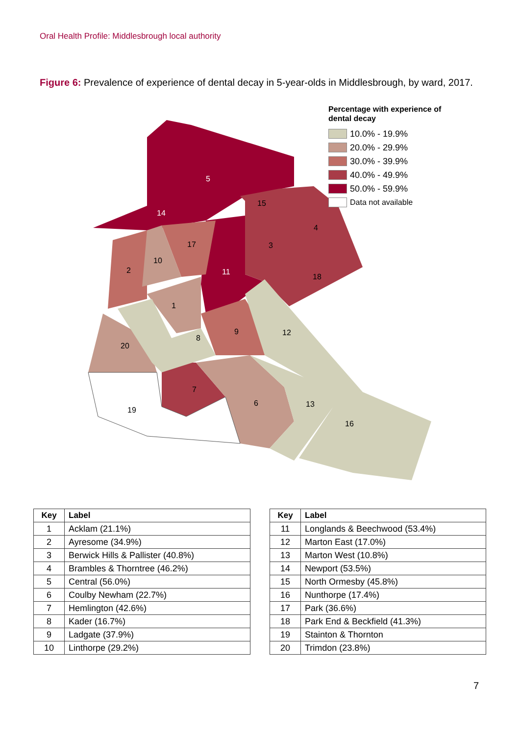Oral Health Profile: Middlesbrough local authority
Figure 6: Prevalence of experience of dental decay in 5-year-olds in Middlesbrough, by ward, 2017.
5
14
11
15
4
3
18
17
10
2
1
8
9
12
20
7
6
13
16
19
Percentage with experience of
dental decay
10.0% - 19.9%
20.0% - 29.9%
30.0% - 39.9%
40.0% - 49.9%
50.0% - 59.9%
Data not available
| Key | Label |
| --- | --- |
| 1 | Acklam (21.1%) |
| 2 | Ayresome (34.9%) |
| 3 | Berwick Hills & Pallister (40.8%) |
| 4 | Brambles & Thorntree (46.2%) |
| 5 | Central (56.0%) |
| 6 | Coulby Newham (22.7%) |
| 7 | Hemlington (42.6%) |
| 8 | Kader (16.7%) |
| 9 | Ladgate (37.9%) |
| 10 | Linthorpe (29.2%) |
| Key | Label |
| --- | --- |
| 11 | Longlands & Beechwood (53.4%) |
| 12 | Marton East (17.0%) |
| 13 | Marton West (10.8%) |
| 14 | Newport (53.5%) |
| 15 | North Ormesby (45.8%) |
| 16 | Nunthorpe (17.4%) |
| 17 | Park (36.6%) |
| 18 | Park End & Beckfield (41.3%) |
| 19 | Stainton & Thornton |
| 20 | Trimdon (23.8%) |
7